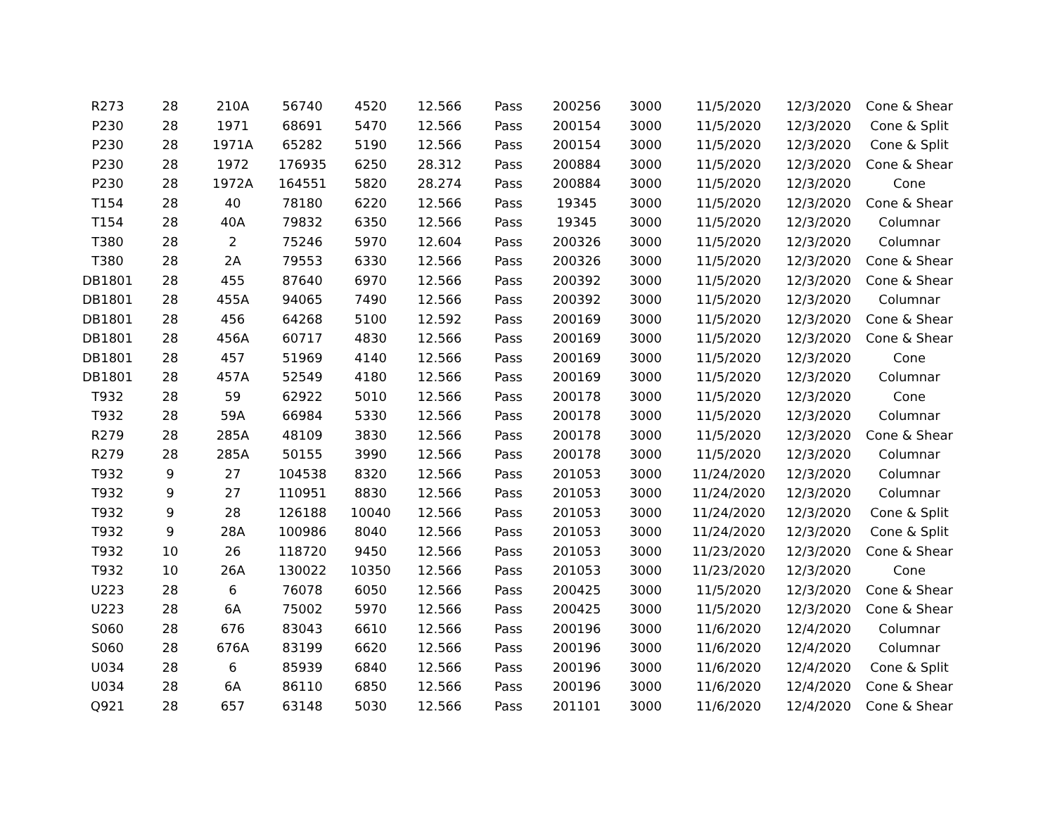| R273 | 28 | 210A | 56740 | 4520 | 12.566 | Pass | 200256 | 3000 | 11/5/2020 | 12/3/2020 | Cone & Shear |
| P230 | 28 | 1971 | 68691 | 5470 | 12.566 | Pass | 200154 | 3000 | 11/5/2020 | 12/3/2020 | Cone & Split |
| P230 | 28 | 1971A | 65282 | 5190 | 12.566 | Pass | 200154 | 3000 | 11/5/2020 | 12/3/2020 | Cone & Split |
| P230 | 28 | 1972 | 176935 | 6250 | 28.312 | Pass | 200884 | 3000 | 11/5/2020 | 12/3/2020 | Cone & Shear |
| P230 | 28 | 1972A | 164551 | 5820 | 28.274 | Pass | 200884 | 3000 | 11/5/2020 | 12/3/2020 | Cone |
| T154 | 28 | 40 | 78180 | 6220 | 12.566 | Pass | 19345 | 3000 | 11/5/2020 | 12/3/2020 | Cone & Shear |
| T154 | 28 | 40A | 79832 | 6350 | 12.566 | Pass | 19345 | 3000 | 11/5/2020 | 12/3/2020 | Columnar |
| T380 | 28 | 2 | 75246 | 5970 | 12.604 | Pass | 200326 | 3000 | 11/5/2020 | 12/3/2020 | Columnar |
| T380 | 28 | 2A | 79553 | 6330 | 12.566 | Pass | 200326 | 3000 | 11/5/2020 | 12/3/2020 | Cone & Shear |
| DB1801 | 28 | 455 | 87640 | 6970 | 12.566 | Pass | 200392 | 3000 | 11/5/2020 | 12/3/2020 | Cone & Shear |
| DB1801 | 28 | 455A | 94065 | 7490 | 12.566 | Pass | 200392 | 3000 | 11/5/2020 | 12/3/2020 | Columnar |
| DB1801 | 28 | 456 | 64268 | 5100 | 12.592 | Pass | 200169 | 3000 | 11/5/2020 | 12/3/2020 | Cone & Shear |
| DB1801 | 28 | 456A | 60717 | 4830 | 12.566 | Pass | 200169 | 3000 | 11/5/2020 | 12/3/2020 | Cone & Shear |
| DB1801 | 28 | 457 | 51969 | 4140 | 12.566 | Pass | 200169 | 3000 | 11/5/2020 | 12/3/2020 | Cone |
| DB1801 | 28 | 457A | 52549 | 4180 | 12.566 | Pass | 200169 | 3000 | 11/5/2020 | 12/3/2020 | Columnar |
| T932 | 28 | 59 | 62922 | 5010 | 12.566 | Pass | 200178 | 3000 | 11/5/2020 | 12/3/2020 | Cone |
| T932 | 28 | 59A | 66984 | 5330 | 12.566 | Pass | 200178 | 3000 | 11/5/2020 | 12/3/2020 | Columnar |
| R279 | 28 | 285A | 48109 | 3830 | 12.566 | Pass | 200178 | 3000 | 11/5/2020 | 12/3/2020 | Cone & Shear |
| R279 | 28 | 285A | 50155 | 3990 | 12.566 | Pass | 200178 | 3000 | 11/5/2020 | 12/3/2020 | Columnar |
| T932 | 9 | 27 | 104538 | 8320 | 12.566 | Pass | 201053 | 3000 | 11/24/2020 | 12/3/2020 | Columnar |
| T932 | 9 | 27 | 110951 | 8830 | 12.566 | Pass | 201053 | 3000 | 11/24/2020 | 12/3/2020 | Columnar |
| T932 | 9 | 28 | 126188 | 10040 | 12.566 | Pass | 201053 | 3000 | 11/24/2020 | 12/3/2020 | Cone & Split |
| T932 | 9 | 28A | 100986 | 8040 | 12.566 | Pass | 201053 | 3000 | 11/24/2020 | 12/3/2020 | Cone & Split |
| T932 | 10 | 26 | 118720 | 9450 | 12.566 | Pass | 201053 | 3000 | 11/23/2020 | 12/3/2020 | Cone & Shear |
| T932 | 10 | 26A | 130022 | 10350 | 12.566 | Pass | 201053 | 3000 | 11/23/2020 | 12/3/2020 | Cone |
| U223 | 28 | 6 | 76078 | 6050 | 12.566 | Pass | 200425 | 3000 | 11/5/2020 | 12/3/2020 | Cone & Shear |
| U223 | 28 | 6A | 75002 | 5970 | 12.566 | Pass | 200425 | 3000 | 11/5/2020 | 12/3/2020 | Cone & Shear |
| S060 | 28 | 676 | 83043 | 6610 | 12.566 | Pass | 200196 | 3000 | 11/6/2020 | 12/4/2020 | Columnar |
| S060 | 28 | 676A | 83199 | 6620 | 12.566 | Pass | 200196 | 3000 | 11/6/2020 | 12/4/2020 | Columnar |
| U034 | 28 | 6 | 85939 | 6840 | 12.566 | Pass | 200196 | 3000 | 11/6/2020 | 12/4/2020 | Cone & Split |
| U034 | 28 | 6A | 86110 | 6850 | 12.566 | Pass | 200196 | 3000 | 11/6/2020 | 12/4/2020 | Cone & Shear |
| Q921 | 28 | 657 | 63148 | 5030 | 12.566 | Pass | 201101 | 3000 | 11/6/2020 | 12/4/2020 | Cone & Shear |